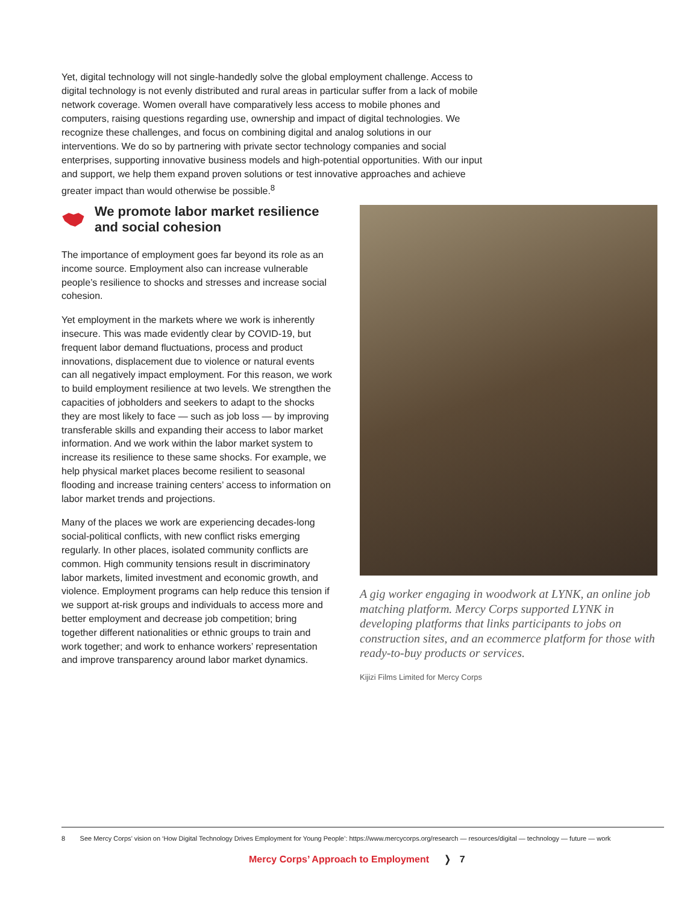Yet, digital technology will not single-handedly solve the global employment challenge. Access to digital technology is not evenly distributed and rural areas in particular suffer from a lack of mobile network coverage. Women overall have comparatively less access to mobile phones and computers, raising questions regarding use, ownership and impact of digital technologies. We recognize these challenges, and focus on combining digital and analog solutions in our interventions. We do so by partnering with private sector technology companies and social enterprises, supporting innovative business models and high-potential opportunities. With our input and support, we help them expand proven solutions or test innovative approaches and achieve greater impact than would otherwise be possible.<sup>8</sup>
We promote labor market resilience and social cohesion
The importance of employment goes far beyond its role as an income source. Employment also can increase vulnerable people’s resilience to shocks and stresses and increase social cohesion.
Yet employment in the markets where we work is inherently insecure. This was made evidently clear by COVID-19, but frequent labor demand fluctuations, process and product innovations, displacement due to violence or natural events can all negatively impact employment. For this reason, we work to build employment resilience at two levels. We strengthen the capacities of jobholders and seekers to adapt to the shocks they are most likely to face — such as job loss — by improving transferable skills and expanding their access to labor market information. And we work within the labor market system to increase its resilience to these same shocks. For example, we help physical market places become resilient to seasonal flooding and increase training centers’ access to information on labor market trends and projections.
Many of the places we work are experiencing decades-long social-political conflicts, with new conflict risks emerging regularly. In other places, isolated community conflicts are common. High community tensions result in discriminatory labor markets, limited investment and economic growth, and violence. Employment programs can help reduce this tension if we support at-risk groups and individuals to access more and better employment and decrease job competition; bring together different nationalities or ethnic groups to train and work together; and work to enhance workers’ representation and improve transparency around labor market dynamics.
A gig worker engaging in woodwork at LYNK, an online job matching platform. Mercy Corps supported LYNK in developing platforms that links participants to jobs on construction sites, and an ecommerce platform for those with ready-to-buy products or services.
Kijizi Films Limited for Mercy Corps
8 See Mercy Corps’ vision on ‘How Digital Technology Drives Employment for Young People’: https://www.mercycorps.org/research — resources/digital — technology — future — work
Mercy Corps’ Approach to Employment ❭ 7